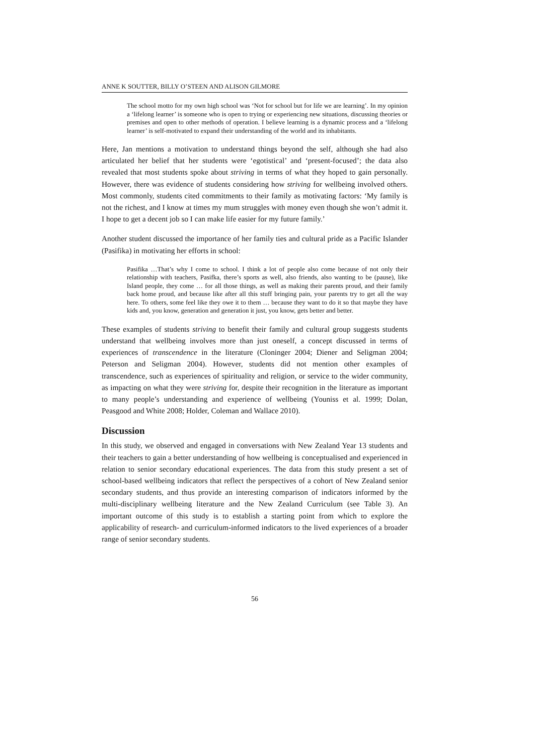ANNE K SOUTTER, BILLY O’STEEN AND ALISON GILMORE
The school motto for my own high school was ‘Not for school but for life we are learning’. In my opinion a ‘lifelong learner’ is someone who is open to trying or experiencing new situations, discussing theories or premises and open to other methods of operation. I believe learning is a dynamic process and a ‘lifelong learner’ is self-motivated to expand their understanding of the world and its inhabitants.
Here, Jan mentions a motivation to understand things beyond the self, although she had also articulated her belief that her students were ‘egotistical’ and ‘present-focused’; the data also revealed that most students spoke about striving in terms of what they hoped to gain personally. However, there was evidence of students considering how striving for wellbeing involved others. Most commonly, students cited commitments to their family as motivating factors: ‘My family is not the richest, and I know at times my mum struggles with money even though she won’t admit it. I hope to get a decent job so I can make life easier for my future family.’
Another student discussed the importance of her family ties and cultural pride as a Pacific Islander (Pasifika) in motivating her efforts in school:
Pasifika …That’s why I come to school. I think a lot of people also come because of not only their relationship with teachers, Pasifka, there’s sports as well, also friends, also wanting to be (pause), like Island people, they come … for all those things, as well as making their parents proud, and their family back home proud, and because like after all this stuff bringing pain, your parents try to get all the way here. To others, some feel like they owe it to them … because they want to do it so that maybe they have kids and, you know, generation and generation it just, you know, gets better and better.
These examples of students striving to benefit their family and cultural group suggests students understand that wellbeing involves more than just oneself, a concept discussed in terms of experiences of transcendence in the literature (Cloninger 2004; Diener and Seligman 2004; Peterson and Seligman 2004). However, students did not mention other examples of transcendence, such as experiences of spirituality and religion, or service to the wider community, as impacting on what they were striving for, despite their recognition in the literature as important to many people’s understanding and experience of wellbeing (Youniss et al. 1999; Dolan, Peasgood and White 2008; Holder, Coleman and Wallace 2010).
Discussion
In this study, we observed and engaged in conversations with New Zealand Year 13 students and their teachers to gain a better understanding of how wellbeing is conceptualised and experienced in relation to senior secondary educational experiences. The data from this study present a set of school-based wellbeing indicators that reflect the perspectives of a cohort of New Zealand senior secondary students, and thus provide an interesting comparison of indicators informed by the multi-disciplinary wellbeing literature and the New Zealand Curriculum (see Table 3). An important outcome of this study is to establish a starting point from which to explore the applicability of research- and curriculum-informed indicators to the lived experiences of a broader range of senior secondary students.
56